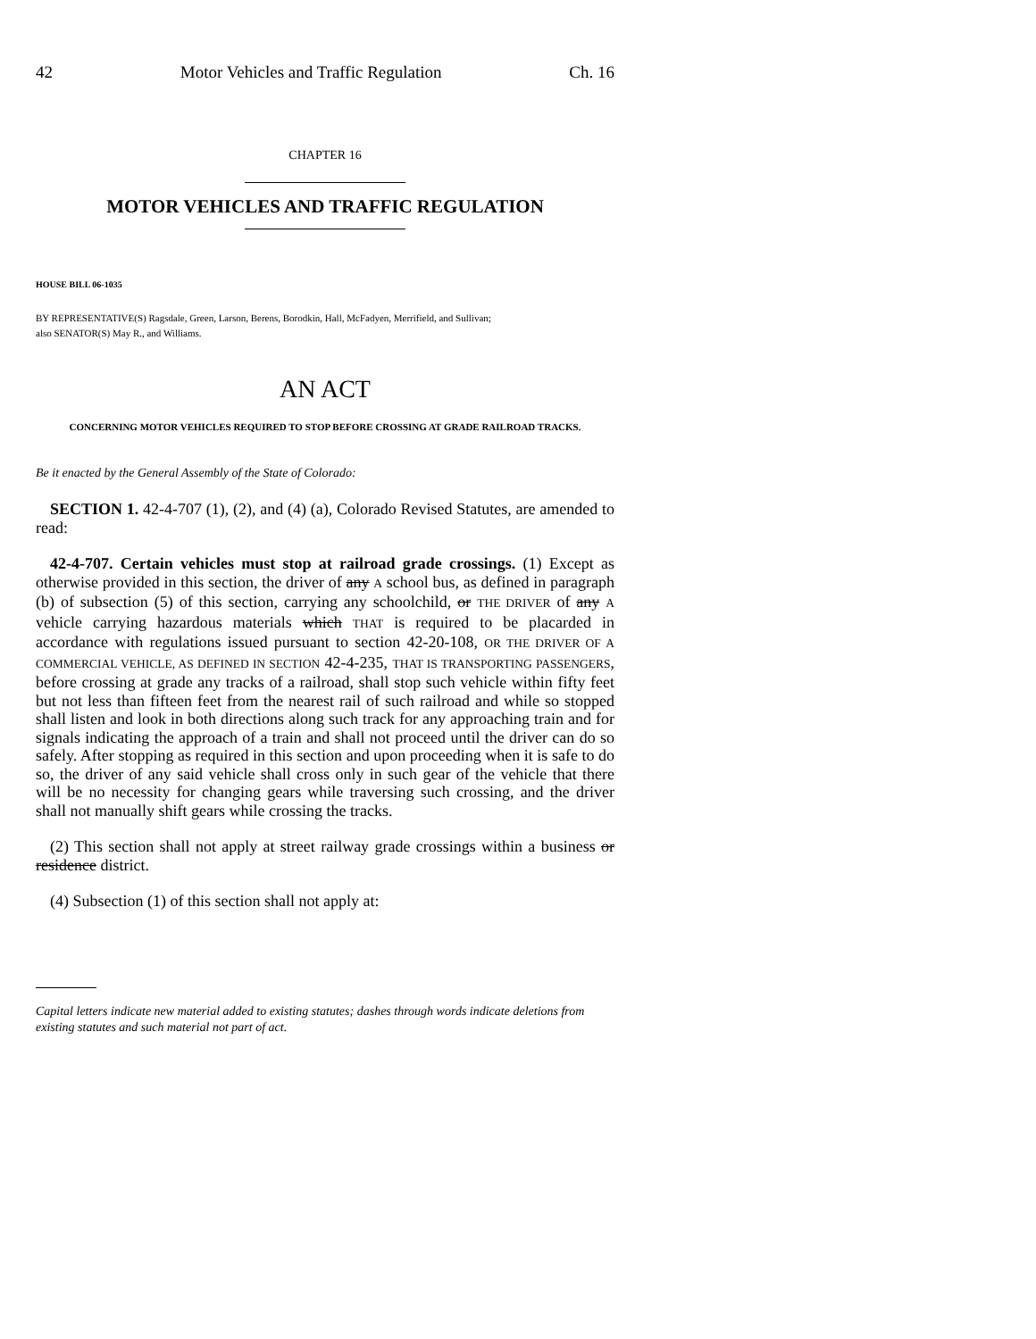42 Motor Vehicles and Traffic Regulation Ch. 16
CHAPTER 16
MOTOR VEHICLES AND TRAFFIC REGULATION
HOUSE BILL 06-1035
BY REPRESENTATIVE(S) Ragsdale, Green, Larson, Berens, Borodkin, Hall, McFadyen, Merrifield, and Sullivan;
also SENATOR(S) May R., and Williams.
AN ACT
CONCERNING MOTOR VEHICLES REQUIRED TO STOP BEFORE CROSSING AT GRADE RAILROAD TRACKS.
Be it enacted by the General Assembly of the State of Colorado:
SECTION 1. 42-4-707 (1), (2), and (4) (a), Colorado Revised Statutes, are amended to read:
42-4-707. Certain vehicles must stop at railroad grade crossings. (1) Except as otherwise provided in this section, the driver of any A school bus, as defined in paragraph (b) of subsection (5) of this section, carrying any schoolchild, or THE DRIVER of any A vehicle carrying hazardous materials which THAT is required to be placarded in accordance with regulations issued pursuant to section 42-20-108, OR THE DRIVER OF A COMMERCIAL VEHICLE, AS DEFINED IN SECTION 42-4-235, THAT IS TRANSPORTING PASSENGERS, before crossing at grade any tracks of a railroad, shall stop such vehicle within fifty feet but not less than fifteen feet from the nearest rail of such railroad and while so stopped shall listen and look in both directions along such track for any approaching train and for signals indicating the approach of a train and shall not proceed until the driver can do so safely. After stopping as required in this section and upon proceeding when it is safe to do so, the driver of any said vehicle shall cross only in such gear of the vehicle that there will be no necessity for changing gears while traversing such crossing, and the driver shall not manually shift gears while crossing the tracks.
(2) This section shall not apply at street railway grade crossings within a business or residence district.
(4) Subsection (1) of this section shall not apply at:
Capital letters indicate new material added to existing statutes; dashes through words indicate deletions from existing statutes and such material not part of act.